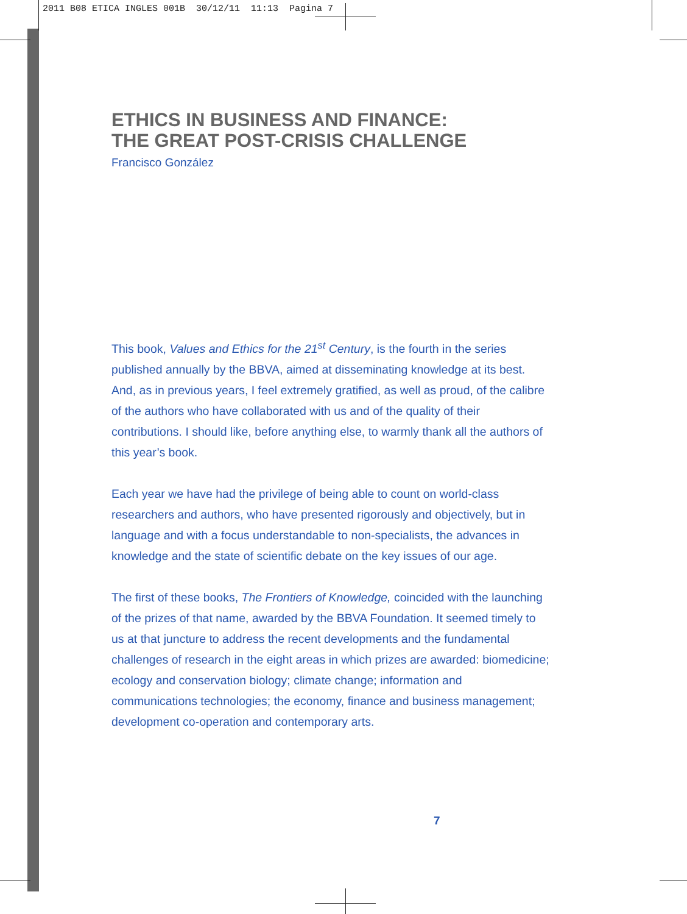2011 B08 ETICA INGLES 001B 30/12/11 11:13 Pagina 7
ETHICS IN BUSINESS AND FINANCE:
THE GREAT POST-CRISIS CHALLENGE
Francisco González
This book, Values and Ethics for the 21<sup>st</sup> Century, is the fourth in the series published annually by the BBVA, aimed at disseminating knowledge at its best. And, as in previous years, I feel extremely gratified, as well as proud, of the calibre of the authors who have collaborated with us and of the quality of their contributions. I should like, before anything else, to warmly thank all the authors of this year’s book.
Each year we have had the privilege of being able to count on world-class researchers and authors, who have presented rigorously and objectively, but in language and with a focus understandable to non-specialists, the advances in knowledge and the state of scientific debate on the key issues of our age.
The first of these books, The Frontiers of Knowledge, coincided with the launching of the prizes of that name, awarded by the BBVA Foundation. It seemed timely to us at that juncture to address the recent developments and the fundamental challenges of research in the eight areas in which prizes are awarded: biomedicine; ecology and conservation biology; climate change; information and communications technologies; the economy, finance and business management; development co-operation and contemporary arts.
7